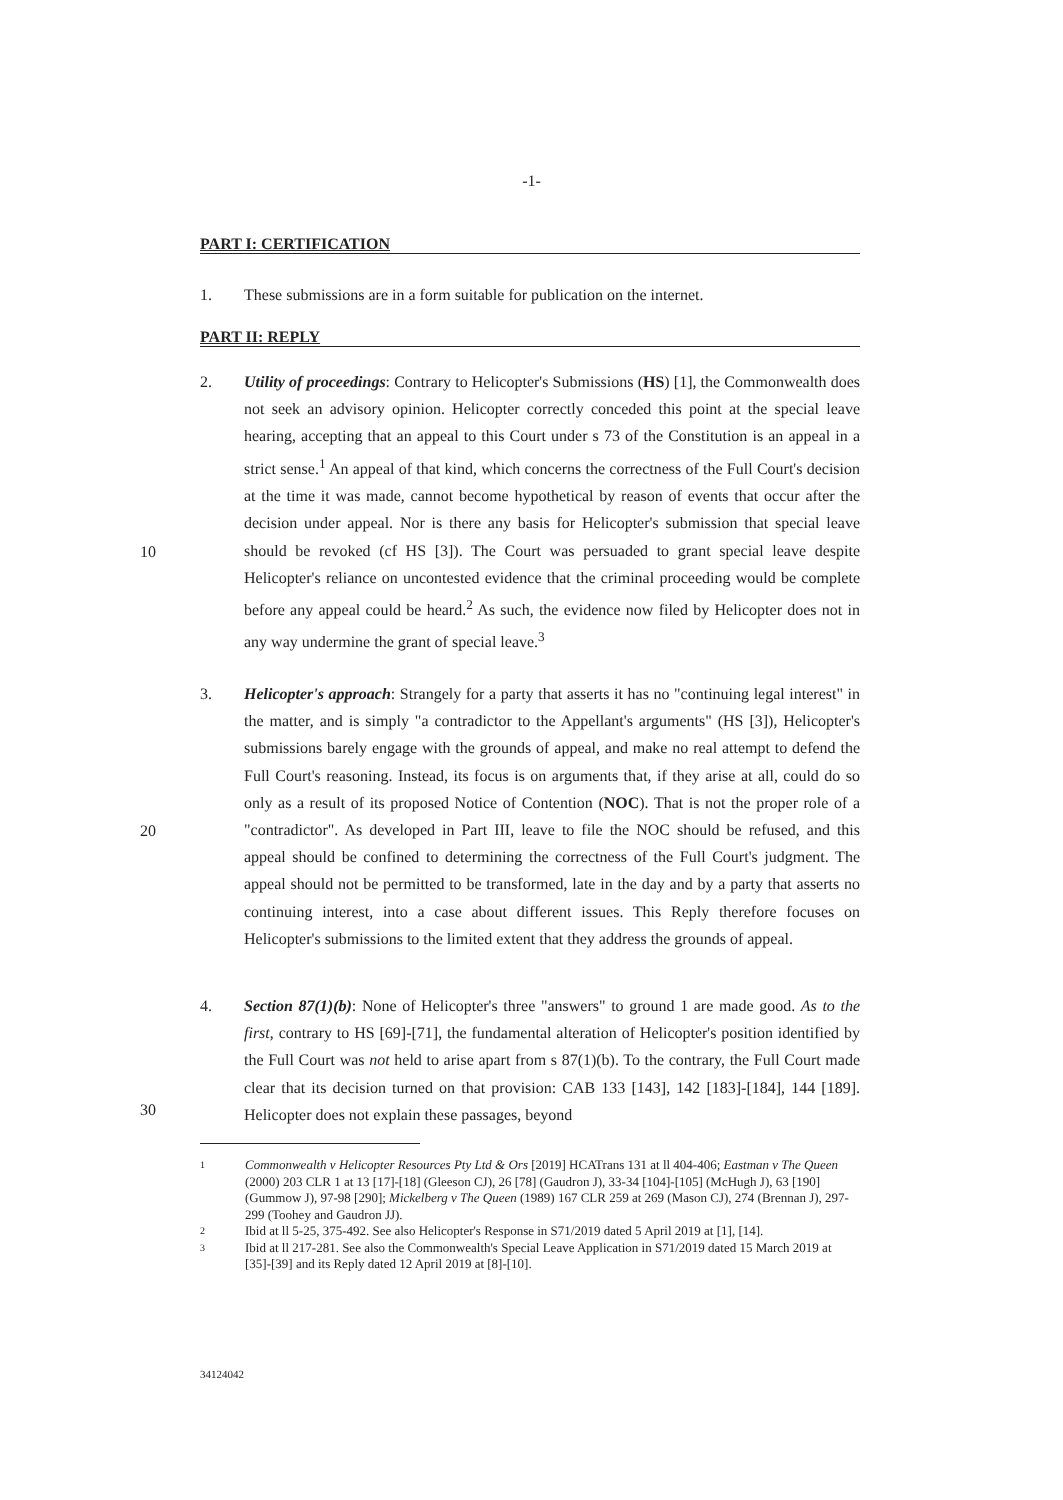-1-
PART I: CERTIFICATION
1. These submissions are in a form suitable for publication on the internet.
PART II: REPLY
2. Utility of proceedings: Contrary to Helicopter's Submissions (HS) [1], the Commonwealth does not seek an advisory opinion. Helicopter correctly conceded this point at the special leave hearing, accepting that an appeal to this Court under s 73 of the Constitution is an appeal in a strict sense.<sup>1</sup> An appeal of that kind, which concerns the correctness of the Full Court's decision at the time it was made, cannot become hypothetical by reason of events that occur after the decision under appeal. Nor is there any basis for Helicopter's submission that special leave should be revoked (cf HS [3]). The Court was persuaded to grant special leave despite Helicopter's reliance on uncontested evidence that the criminal proceeding would be complete before any appeal could be heard.<sup>2</sup> As such, the evidence now filed by Helicopter does not in any way undermine the grant of special leave.<sup>3</sup>
10
3. Helicopter's approach: Strangely for a party that asserts it has no "continuing legal interest" in the matter, and is simply "a contradictor to the Appellant's arguments" (HS [3]), Helicopter's submissions barely engage with the grounds of appeal, and make no real attempt to defend the Full Court's reasoning. Instead, its focus is on arguments that, if they arise at all, could do so only as a result of its proposed Notice of Contention (NOC). That is not the proper role of a "contradictor". As developed in Part III, leave to file the NOC should be refused, and this appeal should be confined to determining the correctness of the Full Court's judgment. The appeal should not be permitted to be transformed, late in the day and by a party that asserts no continuing interest, into a case about different issues. This Reply therefore focuses on Helicopter's submissions to the limited extent that they address the grounds of appeal.
20
4. Section 87(1)(b): None of Helicopter's three "answers" to ground 1 are made good. As to the first, contrary to HS [69]-[71], the fundamental alteration of Helicopter's position identified by the Full Court was not held to arise apart from s 87(1)(b). To the contrary, the Full Court made clear that its decision turned on that provision: CAB 133 [143], 142 [183]-[184], 144 [189]. Helicopter does not explain these passages, beyond
30
1 Commonwealth v Helicopter Resources Pty Ltd & Ors [2019] HCATrans 131 at ll 404-406; Eastman v The Queen (2000) 203 CLR 1 at 13 [17]-[18] (Gleeson CJ), 26 [78] (Gaudron J), 33-34 [104]-[105] (McHugh J), 63 [190] (Gummow J), 97-98 [290]; Mickelberg v The Queen (1989) 167 CLR 259 at 269 (Mason CJ), 274 (Brennan J), 297-299 (Toohey and Gaudron JJ).
2 Ibid at ll 5-25, 375-492. See also Helicopter's Response in S71/2019 dated 5 April 2019 at [1], [14].
3 Ibid at ll 217-281. See also the Commonwealth's Special Leave Application in S71/2019 dated 15 March 2019 at [35]-[39] and its Reply dated 12 April 2019 at [8]-[10].
34124042